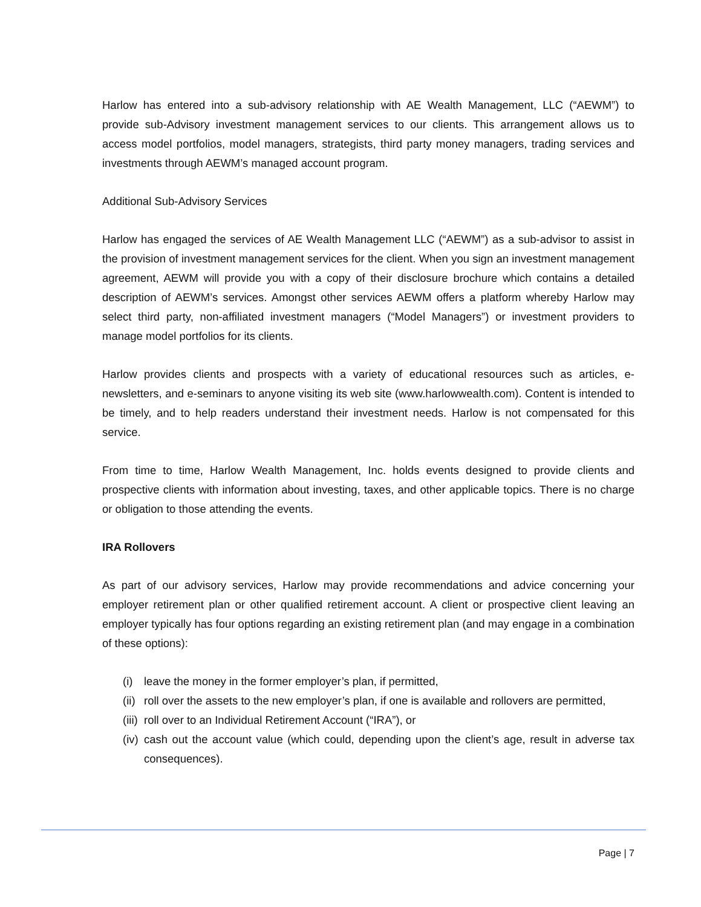Harlow has entered into a sub-advisory relationship with AE Wealth Management, LLC (“AEWM”) to provide sub-Advisory investment management services to our clients. This arrangement allows us to access model portfolios, model managers, strategists, third party money managers, trading services and investments through AEWM’s managed account program.
Additional Sub-Advisory Services
Harlow has engaged the services of AE Wealth Management LLC (“AEWM”) as a sub-advisor to assist in the provision of investment management services for the client. When you sign an investment management agreement, AEWM will provide you with a copy of their disclosure brochure which contains a detailed description of AEWM’s services. Amongst other services AEWM offers a platform whereby Harlow may select third party, non-affiliated investment managers (“Model Managers”) or investment providers to manage model portfolios for its clients.
Harlow provides clients and prospects with a variety of educational resources such as articles, e-newsletters, and e-seminars to anyone visiting its web site (www.harlowwealth.com). Content is intended to be timely, and to help readers understand their investment needs. Harlow is not compensated for this service.
From time to time, Harlow Wealth Management, Inc. holds events designed to provide clients and prospective clients with information about investing, taxes, and other applicable topics. There is no charge or obligation to those attending the events.
IRA Rollovers
As part of our advisory services, Harlow may provide recommendations and advice concerning your employer retirement plan or other qualified retirement account. A client or prospective client leaving an employer typically has four options regarding an existing retirement plan (and may engage in a combination of these options):
(i) leave the money in the former employer’s plan, if permitted,
(ii) roll over the assets to the new employer’s plan, if one is available and rollovers are permitted,
(iii) roll over to an Individual Retirement Account (“IRA”), or
(iv) cash out the account value (which could, depending upon the client’s age, result in adverse tax consequences).
Page | 7